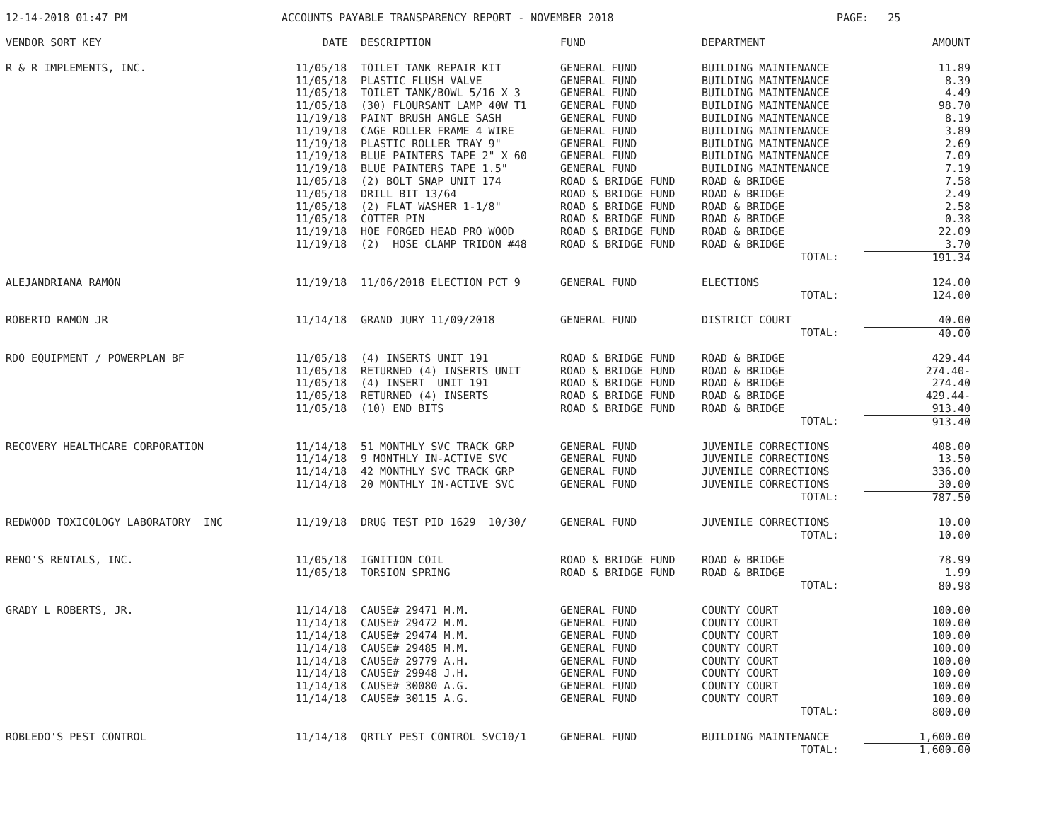12-14-2018 01:47 PM ACCOUNTS PAYABLE TRANSPARENCY REPORT - NOVEMBER 2018 PAGE: 25
| VENDOR SORT KEY | DATE | DESCRIPTION | FUND | DEPARTMENT | AMOUNT |
| --- | --- | --- | --- | --- | --- |
| R & R IMPLEMENTS, INC. | 11/05/18 | TOILET TANK REPAIR KIT | GENERAL FUND | BUILDING MAINTENANCE | 11.89 |
| | 11/05/18 | PLASTIC FLUSH VALVE | GENERAL FUND | BUILDING MAINTENANCE | 8.39 |
| | 11/05/18 | TOILET TANK/BOWL 5/16 X 3 | GENERAL FUND | BUILDING MAINTENANCE | 4.49 |
| | 11/05/18 | (30) FLOURSANT LAMP 40W T1 | GENERAL FUND | BUILDING MAINTENANCE | 98.70 |
| | 11/19/18 | PAINT BRUSH ANGLE SASH | GENERAL FUND | BUILDING MAINTENANCE | 8.19 |
| | 11/19/18 | CAGE ROLLER FRAME 4 WIRE | GENERAL FUND | BUILDING MAINTENANCE | 3.89 |
| | 11/19/18 | PLASTIC ROLLER TRAY 9" | GENERAL FUND | BUILDING MAINTENANCE | 2.69 |
| | 11/19/18 | BLUE PAINTERS TAPE 2" X 60 | GENERAL FUND | BUILDING MAINTENANCE | 7.09 |
| | 11/19/18 | BLUE PAINTERS TAPE 1.5" | GENERAL FUND | BUILDING MAINTENANCE | 7.19 |
| | 11/05/18 | (2) BOLT SNAP UNIT 174 | ROAD & BRIDGE FUND | ROAD & BRIDGE | 7.58 |
| | 11/05/18 | DRILL BIT 13/64 | ROAD & BRIDGE FUND | ROAD & BRIDGE | 2.49 |
| | 11/05/18 | (2) FLAT WASHER 1-1/8" | ROAD & BRIDGE FUND | ROAD & BRIDGE | 2.58 |
| | 11/05/18 | COTTER PIN | ROAD & BRIDGE FUND | ROAD & BRIDGE | 0.38 |
| | 11/19/18 | HOE FORGED HEAD PRO WOOD | ROAD & BRIDGE FUND | ROAD & BRIDGE | 22.09 |
| | 11/19/18 | (2) HOSE CLAMP TRIDON #48 | ROAD & BRIDGE FUND | ROAD & BRIDGE | 3.70 |
| | | | | TOTAL: | 191.34 |
| ALEJANDRIANA RAMON | 11/19/18 | 11/06/2018 ELECTION PCT 9 | GENERAL FUND | ELECTIONS | 124.00 |
| | | | | TOTAL: | 124.00 |
| ROBERTO RAMON JR | 11/14/18 | GRAND JURY 11/09/2018 | GENERAL FUND | DISTRICT COURT | 40.00 |
| | | | | TOTAL: | 40.00 |
| RDO EQUIPMENT / POWERPLAN BF | 11/05/18 | (4) INSERTS UNIT 191 | ROAD & BRIDGE FUND | ROAD & BRIDGE | 429.44 |
| | 11/05/18 | RETURNED (4) INSERTS UNIT | ROAD & BRIDGE FUND | ROAD & BRIDGE | 274.40- |
| | 11/05/18 | (4) INSERT UNIT 191 | ROAD & BRIDGE FUND | ROAD & BRIDGE | 274.40 |
| | 11/05/18 | RETURNED (4) INSERTS | ROAD & BRIDGE FUND | ROAD & BRIDGE | 429.44- |
| | 11/05/18 | (10) END BITS | ROAD & BRIDGE FUND | ROAD & BRIDGE | 913.40 |
| | | | | TOTAL: | 913.40 |
| RECOVERY HEALTHCARE CORPORATION | 11/14/18 | 51 MONTHLY SVC TRACK GRP | GENERAL FUND | JUVENILE CORRECTIONS | 408.00 |
| | 11/14/18 | 9 MONTHLY IN-ACTIVE SVC | GENERAL FUND | JUVENILE CORRECTIONS | 13.50 |
| | 11/14/18 | 42 MONTHLY SVC TRACK GRP | GENERAL FUND | JUVENILE CORRECTIONS | 336.00 |
| | 11/14/18 | 20 MONTHLY IN-ACTIVE SVC | GENERAL FUND | JUVENILE CORRECTIONS | 30.00 |
| | | | | TOTAL: | 787.50 |
| REDWOOD TOXICOLOGY LABORATORY INC | 11/19/18 | DRUG TEST PID 1629 10/30/ | GENERAL FUND | JUVENILE CORRECTIONS | 10.00 |
| | | | | TOTAL: | 10.00 |
| RENO'S RENTALS, INC. | 11/05/18 | IGNITION COIL | ROAD & BRIDGE FUND | ROAD & BRIDGE | 78.99 |
| | 11/05/18 | TORSION SPRING | ROAD & BRIDGE FUND | ROAD & BRIDGE | 1.99 |
| | | | | TOTAL: | 80.98 |
| GRADY L ROBERTS, JR. | 11/14/18 | CAUSE# 29471 M.M. | GENERAL FUND | COUNTY COURT | 100.00 |
| | 11/14/18 | CAUSE# 29472 M.M. | GENERAL FUND | COUNTY COURT | 100.00 |
| | 11/14/18 | CAUSE# 29474 M.M. | GENERAL FUND | COUNTY COURT | 100.00 |
| | 11/14/18 | CAUSE# 29485 M.M. | GENERAL FUND | COUNTY COURT | 100.00 |
| | 11/14/18 | CAUSE# 29779 A.H. | GENERAL FUND | COUNTY COURT | 100.00 |
| | 11/14/18 | CAUSE# 29948 J.H. | GENERAL FUND | COUNTY COURT | 100.00 |
| | 11/14/18 | CAUSE# 30080 A.G. | GENERAL FUND | COUNTY COURT | 100.00 |
| | 11/14/18 | CAUSE# 30115 A.G. | GENERAL FUND | COUNTY COURT | 100.00 |
| | | | | TOTAL: | 800.00 |
| ROBLEDO'S PEST CONTROL | 11/14/18 | QRTLY PEST CONTROL SVC10/1 | GENERAL FUND | BUILDING MAINTENANCE | 1,600.00 |
| | | | | TOTAL: | 1,600.00 |